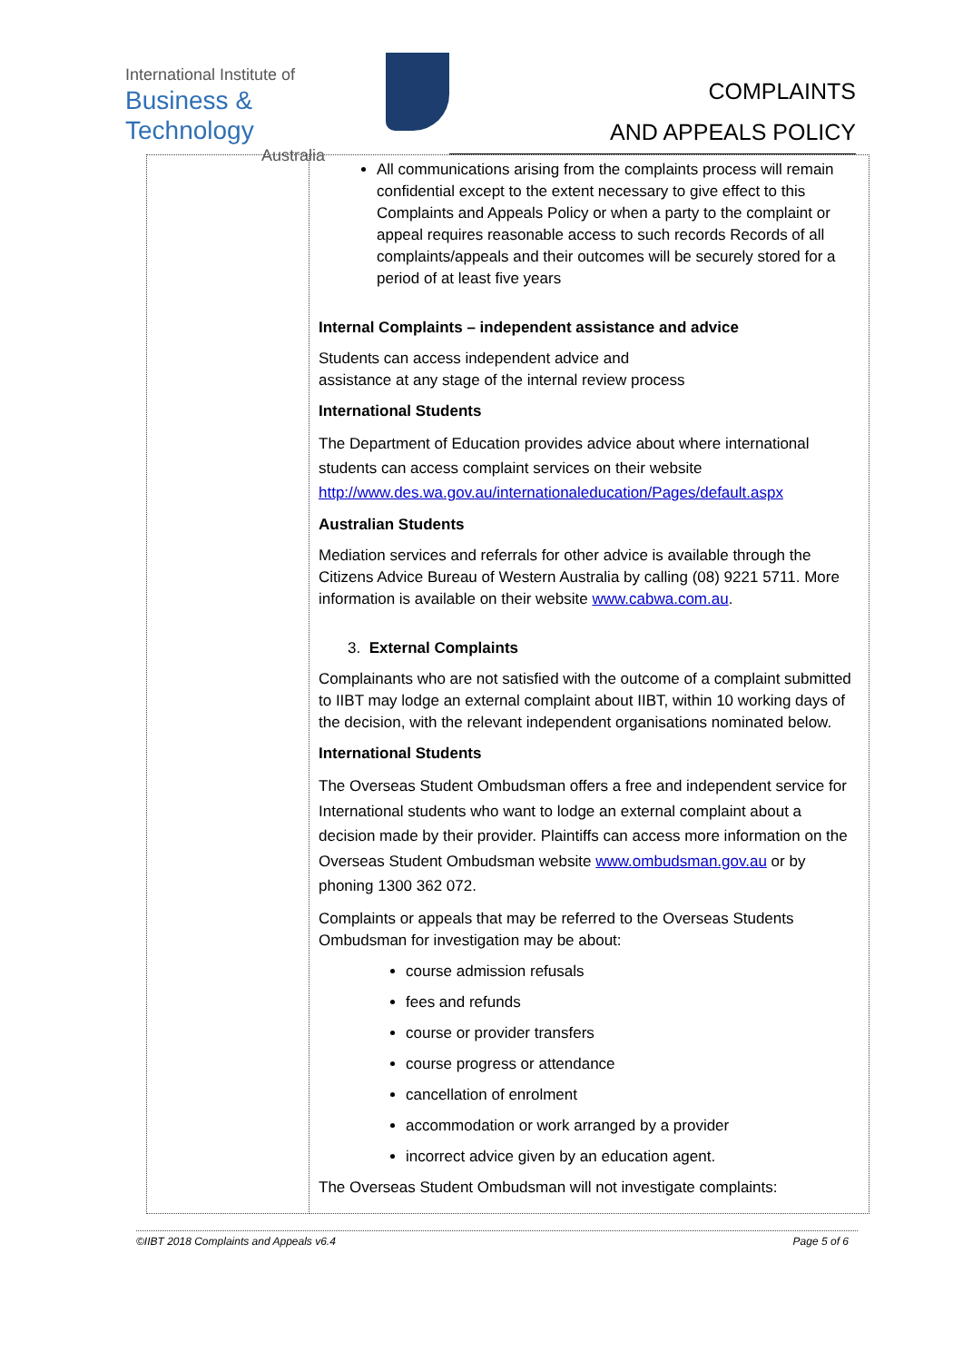International Institute of
Business & Technology
Australia
COMPLAINTS
AND APPEALS POLICY
| | All communications arising from the complaints process will remain confidential except to the extent necessary to give effect to this Complaints and Appeals Policy or when a party to the complaint or appeal requires reasonable access to such records Records of all complaints/appeals and their outcomes will be securely stored for a period of at least five years Internal Complaints – independent assistance and advice Students can access independent advice and assistance at any stage of the internal review process International Students The Department of Education provides advice about where international students can access complaint services on their website http://www.des.wa.gov.au/internationaleducation/Pages/default.aspx Australian Students Mediation services and referrals for other advice is available through the Citizens Advice Bureau of Western Australia by calling (08) 9221 5711. More information is available on their website www.cabwa.com.au . 3. External Complaints Complainants who are not satisfied with the outcome of a complaint submitted to IIBT may lodge an external complaint about IIBT, within 10 working days of the decision, with the relevant independent organisations nominated below. International Students The Overseas Student Ombudsman offers a free and independent service for International students who want to lodge an external complaint about a decision made by their provider. Plaintiffs can access more information on the Overseas Student Ombudsman website www.ombudsman.gov.au or by phoning 1300 362 072. Complaints or appeals that may be referred to the Overseas Students Ombudsman for investigation may be about: course admission refusals fees and refunds course or provider transfers course progress or attendance cancellation of enrolment accommodation or work arranged by a provider incorrect advice given by an education agent. The Overseas Student Ombudsman will not investigate complaints: |
©IIBT 2018 Complaints and Appeals v6.4 Page 5 of 6